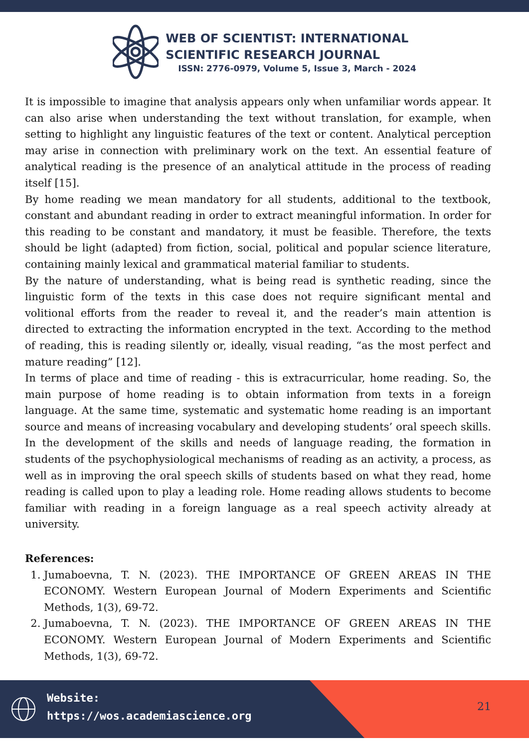WEB OF SCIENTIST: INTERNATIONAL
SCIENTIFIC RESEARCH JOURNAL
ISSN: 2776-0979, Volume 5, Issue 3, March - 2024
It is impossible to imagine that analysis appears only when unfamiliar words appear. It can also arise when understanding the text without translation, for example, when setting to highlight any linguistic features of the text or content. Analytical perception may arise in connection with preliminary work on the text. An essential feature of analytical reading is the presence of an analytical attitude in the process of reading itself [15].
By home reading we mean mandatory for all students, additional to the textbook, constant and abundant reading in order to extract meaningful information. In order for this reading to be constant and mandatory, it must be feasible. Therefore, the texts should be light (adapted) from fiction, social, political and popular science literature, containing mainly lexical and grammatical material familiar to students.
By the nature of understanding, what is being read is synthetic reading, since the linguistic form of the texts in this case does not require significant mental and volitional efforts from the reader to reveal it, and the reader’s main attention is directed to extracting the information encrypted in the text. According to the method of reading, this is reading silently or, ideally, visual reading, “as the most perfect and mature reading” [12].
In terms of place and time of reading - this is extracurricular, home reading. So, the main purpose of home reading is to obtain information from texts in a foreign language. At the same time, systematic and systematic home reading is an important source and means of increasing vocabulary and developing students’ oral speech skills. In the development of the skills and needs of language reading, the formation in students of the psychophysiological mechanisms of reading as an activity, a process, as well as in improving the oral speech skills of students based on what they read, home reading is called upon to play a leading role. Home reading allows students to become familiar with reading in a foreign language as a real speech activity already at university.
References:
1. Jumaboevna, T. N. (2023). THE IMPORTANCE OF GREEN AREAS IN THE ECONOMY. Western European Journal of Modern Experiments and Scientific Methods, 1(3), 69-72.
2. Jumaboevna, T. N. (2023). THE IMPORTANCE OF GREEN AREAS IN THE ECONOMY. Western European Journal of Modern Experiments and Scientific Methods, 1(3), 69-72.
Website:
https://wos.academiascience.org
21